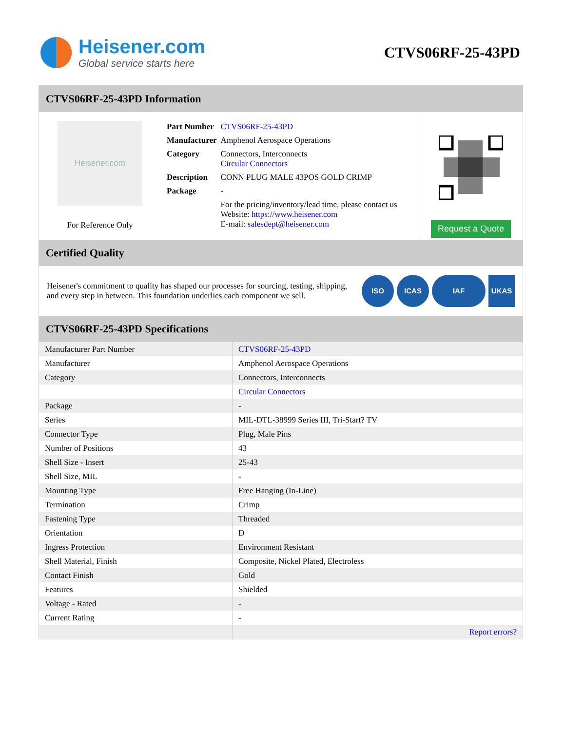Heisener.com
Global service starts here
CTVS06RF-25-43PD
CTVS06RF-25-43PD Information
Heisener.com
For Reference Only
| Part Number | CTVS06RF-25-43PD |
| Manufacturer | Amphenol Aerospace Operations |
| Category | Connectors, Interconnects Circular Connectors |
| Description | CONN PLUG MALE 43POS GOLD CRIMP |
| Package | - |
| | For the pricing/inventory/lead time, please contact us Website: https://www.heisener.com E-mail: salesdept@heisener.com |
Request a Quote
Certified Quality
Heisener's commitment to quality has shaped our processes for sourcing, testing, shipping, and every step in between. This foundation underlies each component we sell.
ISO ICAS IAF UKAS
CTVS06RF-25-43PD Specifications
| Manufacturer Part Number | CTVS06RF-25-43PD |
| Manufacturer | Amphenol Aerospace Operations |
| Category | Connectors, Interconnects |
| | Circular Connectors |
| Package | - |
| Series | MIL-DTL-38999 Series III, Tri-Start? TV |
| Connector Type | Plug, Male Pins |
| Number of Positions | 43 |
| Shell Size - Insert | 25-43 |
| Shell Size, MIL | - |
| Mounting Type | Free Hanging (In-Line) |
| Termination | Crimp |
| Fastening Type | Threaded |
| Orientation | D |
| Ingress Protection | Environment Resistant |
| Shell Material, Finish | Composite, Nickel Plated, Electroless |
| Contact Finish | Gold |
| Features | Shielded |
| Voltage - Rated | - |
| Current Rating | - |
| | Report errors? |